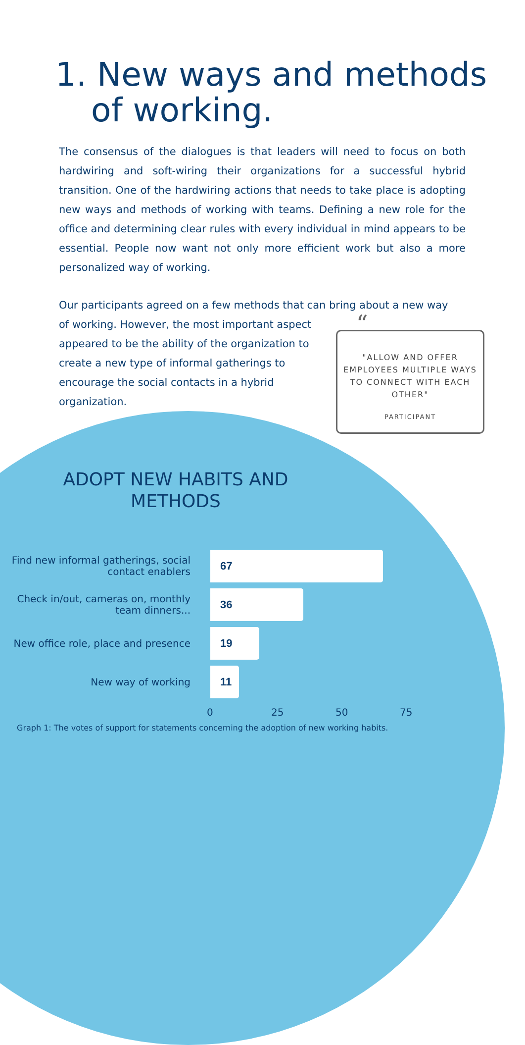1. New ways and methods
of working.
The consensus of the dialogues is that leaders will need to focus on both hardwiring and soft-wiring their organizations for a successful hybrid transition. One of the hardwiring actions that needs to take place is adopting new ways and methods of working with teams. Defining a new role for the office and determining clear rules with every individual in mind appears to be essential. People now want not only more efficient work but also a more personalized way of working.
Our participants agreed on a few methods that can bring about a new way
of working. However, the most important aspect appeared to be the ability of the organization to create a new type of informal gatherings to encourage the social contacts in a hybrid organization.
“"ALLOW AND OFFER EMPLOYEES MULTIPLE WAYS TO CONNECT WITH EACH OTHER"
PARTICIPANT
ADOPT NEW HABITS AND METHODS
Find new informal gatherings, social contact enablers
67
Check in/out, cameras on, monthly team dinners...
36
New office role, place and presence
19
New way of working
11
0 25 50 75
Graph 1: The votes of support for statements concerning the adoption of new working habits.